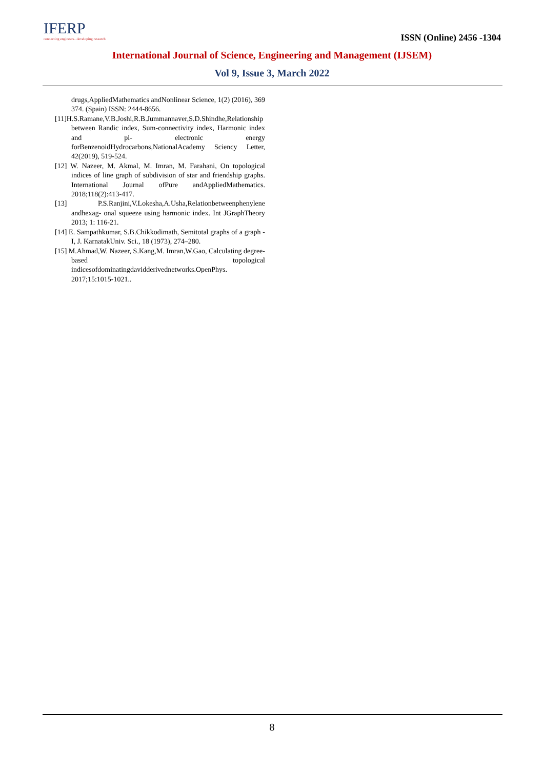IFERP
connecting engineers...developing research
ISSN (Online) 2456 -1304
International Journal of Science, Engineering and Management (IJSEM)
Vol 9, Issue 3, March 2022
drugs,AppliedMathematics andNonlinear Science, 1(2) (2016), 369 374. (Spain) ISSN: 2444-8656.
[11]H.S.Ramane,V.B.Joshi,R.B.Jummannaver,S.D.Shindhe,Relationship between Randic index, Sum-connectivity index, Harmonic index and pi- electronic energy forBenzenoidHydrocarbons,NationalAcademy Sciency Letter, 42(2019), 519-524.
[12] W. Nazeer, M. Akmal, M. Imran, M. Farahani, On topological indices of line graph of subdivision of star and friendship graphs. International Journal ofPure andAppliedMathematics. 2018;118(2):413-417.
[13] P.S.Ranjini,V.Lokesha,A.Usha,Relationbetweenphenylene andhexag- onal squeeze using harmonic index. Int JGraphTheory 2013; 1: 116-21.
[14] E. Sampathkumar, S.B.Chikkodimath, Semitotal graphs of a graph - I, J. KarnatakUniv. Sci., 18 (1973), 274–280.
[15] M.Ahmad,W. Nazeer, S.Kang,M. Imran,W.Gao, Calculating degree- based topological indicesofdominatingdavidderivednetworks.OpenPhys. 2017;15:1015-1021..
8